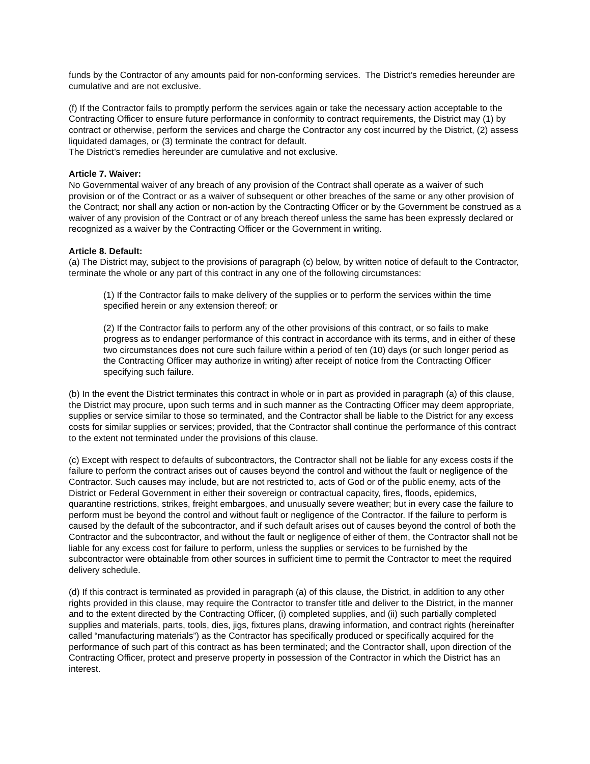funds by the Contractor of any amounts paid for non-conforming services. The District’s remedies hereunder are cumulative and are not exclusive.
(f) If the Contractor fails to promptly perform the services again or take the necessary action acceptable to the Contracting Officer to ensure future performance in conformity to contract requirements, the District may (1) by contract or otherwise, perform the services and charge the Contractor any cost incurred by the District, (2) assess liquidated damages, or (3) terminate the contract for default.
The District’s remedies hereunder are cumulative and not exclusive.
Article 7. Waiver:
No Governmental waiver of any breach of any provision of the Contract shall operate as a waiver of such provision or of the Contract or as a waiver of subsequent or other breaches of the same or any other provision of the Contract; nor shall any action or non-action by the Contracting Officer or by the Government be construed as a waiver of any provision of the Contract or of any breach thereof unless the same has been expressly declared or recognized as a waiver by the Contracting Officer or the Government in writing.
Article 8. Default:
(a) The District may, subject to the provisions of paragraph (c) below, by written notice of default to the Contractor, terminate the whole or any part of this contract in any one of the following circumstances:
(1) If the Contractor fails to make delivery of the supplies or to perform the services within the time specified herein or any extension thereof; or
(2) If the Contractor fails to perform any of the other provisions of this contract, or so fails to make progress as to endanger performance of this contract in accordance with its terms, and in either of these two circumstances does not cure such failure within a period of ten (10) days (or such longer period as the Contracting Officer may authorize in writing) after receipt of notice from the Contracting Officer specifying such failure.
(b) In the event the District terminates this contract in whole or in part as provided in paragraph (a) of this clause, the District may procure, upon such terms and in such manner as the Contracting Officer may deem appropriate, supplies or service similar to those so terminated, and the Contractor shall be liable to the District for any excess costs for similar supplies or services; provided, that the Contractor shall continue the performance of this contract to the extent not terminated under the provisions of this clause.
(c) Except with respect to defaults of subcontractors, the Contractor shall not be liable for any excess costs if the failure to perform the contract arises out of causes beyond the control and without the fault or negligence of the Contractor. Such causes may include, but are not restricted to, acts of God or of the public enemy, acts of the District or Federal Government in either their sovereign or contractual capacity, fires, floods, epidemics, quarantine restrictions, strikes, freight embargoes, and unusually severe weather; but in every case the failure to perform must be beyond the control and without fault or negligence of the Contractor. If the failure to perform is caused by the default of the subcontractor, and if such default arises out of causes beyond the control of both the Contractor and the subcontractor, and without the fault or negligence of either of them, the Contractor shall not be liable for any excess cost for failure to perform, unless the supplies or services to be furnished by the subcontractor were obtainable from other sources in sufficient time to permit the Contractor to meet the required delivery schedule.
(d) If this contract is terminated as provided in paragraph (a) of this clause, the District, in addition to any other rights provided in this clause, may require the Contractor to transfer title and deliver to the District, in the manner and to the extent directed by the Contracting Officer, (i) completed supplies, and (ii) such partially completed supplies and materials, parts, tools, dies, jigs, fixtures plans, drawing information, and contract rights (hereinafter called “manufacturing materials”) as the Contractor has specifically produced or specifically acquired for the performance of such part of this contract as has been terminated; and the Contractor shall, upon direction of the Contracting Officer, protect and preserve property in possession of the Contractor in which the District has an interest.